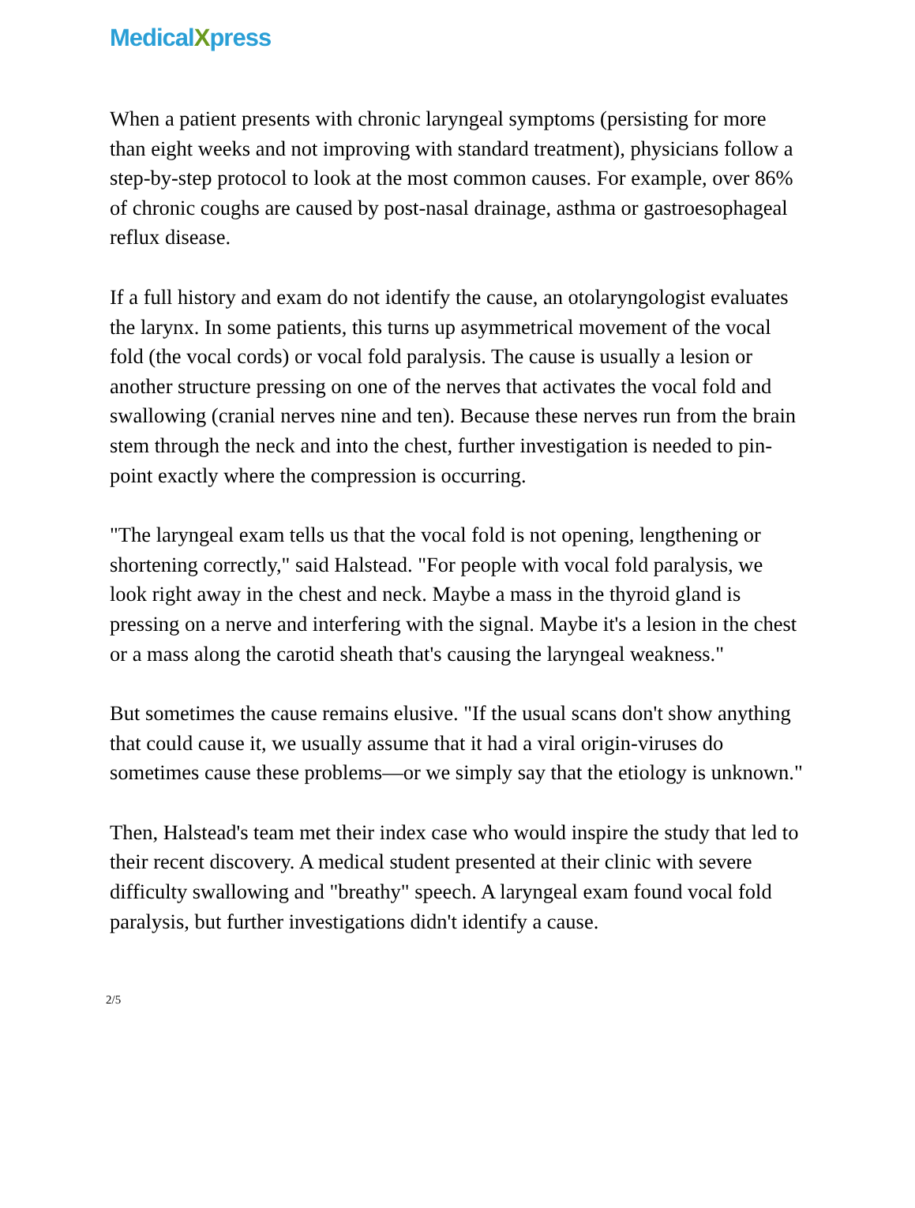MedicalXpress
When a patient presents with chronic laryngeal symptoms (persisting for more than eight weeks and not improving with standard treatment), physicians follow a step-by-step protocol to look at the most common causes. For example, over 86% of chronic coughs are caused by post-nasal drainage, asthma or gastroesophageal reflux disease.
If a full history and exam do not identify the cause, an otolaryngologist evaluates the larynx. In some patients, this turns up asymmetrical movement of the vocal fold (the vocal cords) or vocal fold paralysis. The cause is usually a lesion or another structure pressing on one of the nerves that activates the vocal fold and swallowing (cranial nerves nine and ten). Because these nerves run from the brain stem through the neck and into the chest, further investigation is needed to pin-point exactly where the compression is occurring.
"The laryngeal exam tells us that the vocal fold is not opening, lengthening or shortening correctly," said Halstead. "For people with vocal fold paralysis, we look right away in the chest and neck. Maybe a mass in the thyroid gland is pressing on a nerve and interfering with the signal. Maybe it's a lesion in the chest or a mass along the carotid sheath that's causing the laryngeal weakness."
But sometimes the cause remains elusive. "If the usual scans don't show anything that could cause it, we usually assume that it had a viral origin-viruses do sometimes cause these problems—or we simply say that the etiology is unknown."
Then, Halstead's team met their index case who would inspire the study that led to their recent discovery. A medical student presented at their clinic with severe difficulty swallowing and "breathy" speech. A laryngeal exam found vocal fold paralysis, but further investigations didn't identify a cause.
2/5